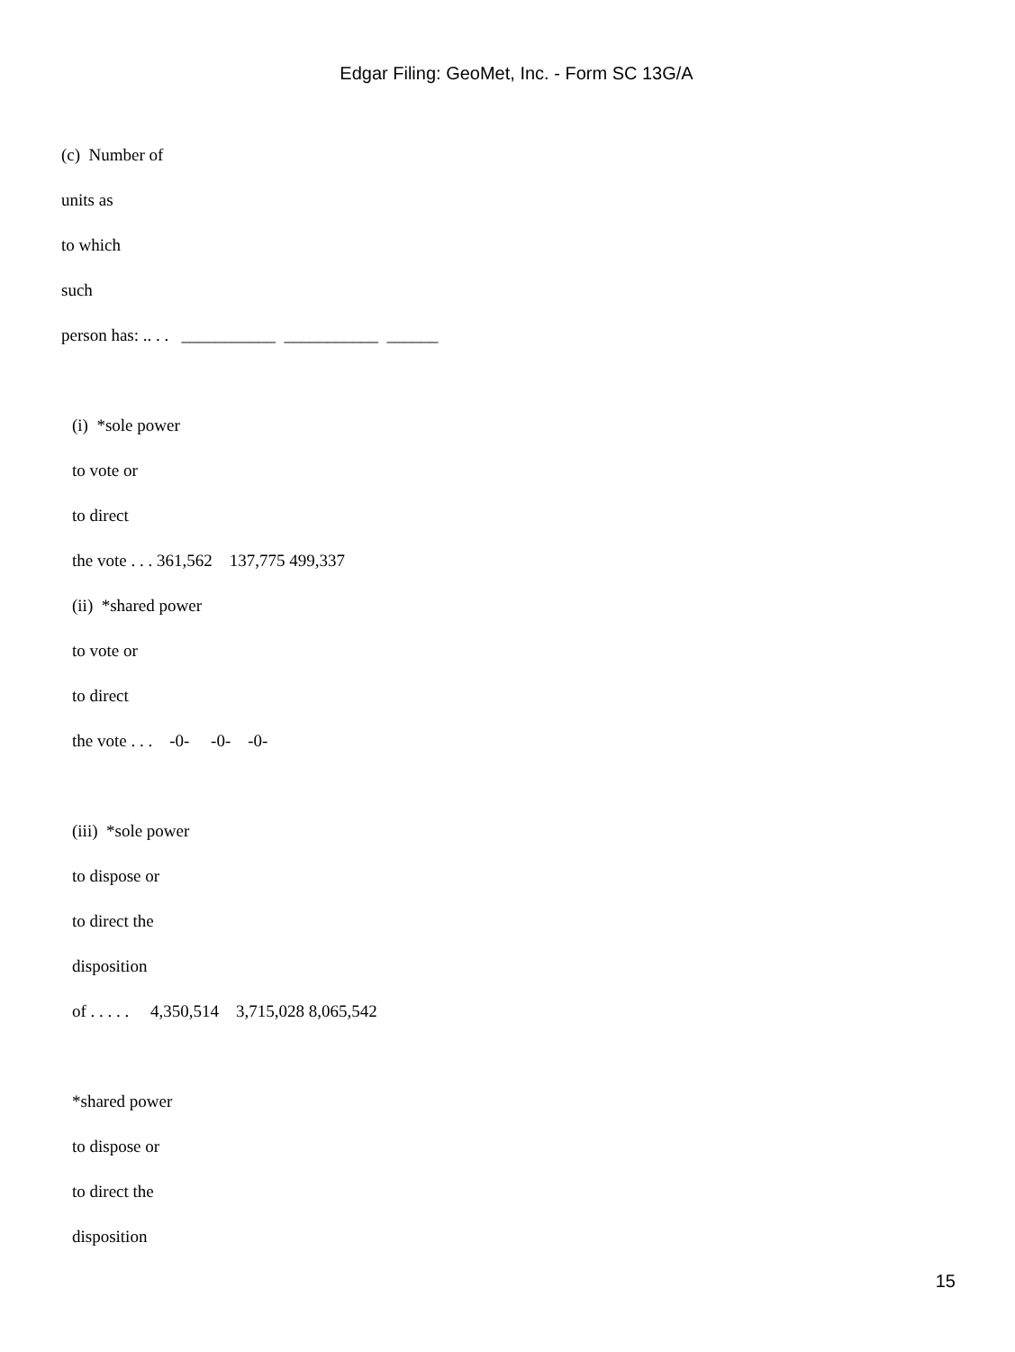Edgar Filing: GeoMet, Inc. - Form SC 13G/A
(c) Number of
units as
to which
such
person has: .. . . ___________ ___________ ______
(i) *sole power
to vote or
to direct
the vote . . . 361,562 137,775 499,337
(ii) *shared power
to vote or
to direct
the vote . . . -0- -0- -0-
(iii) *sole power
to dispose or
to direct the
disposition
of . . . . . 4,350,514 3,715,028 8,065,542
*shared power
to dispose or
to direct the
disposition
15